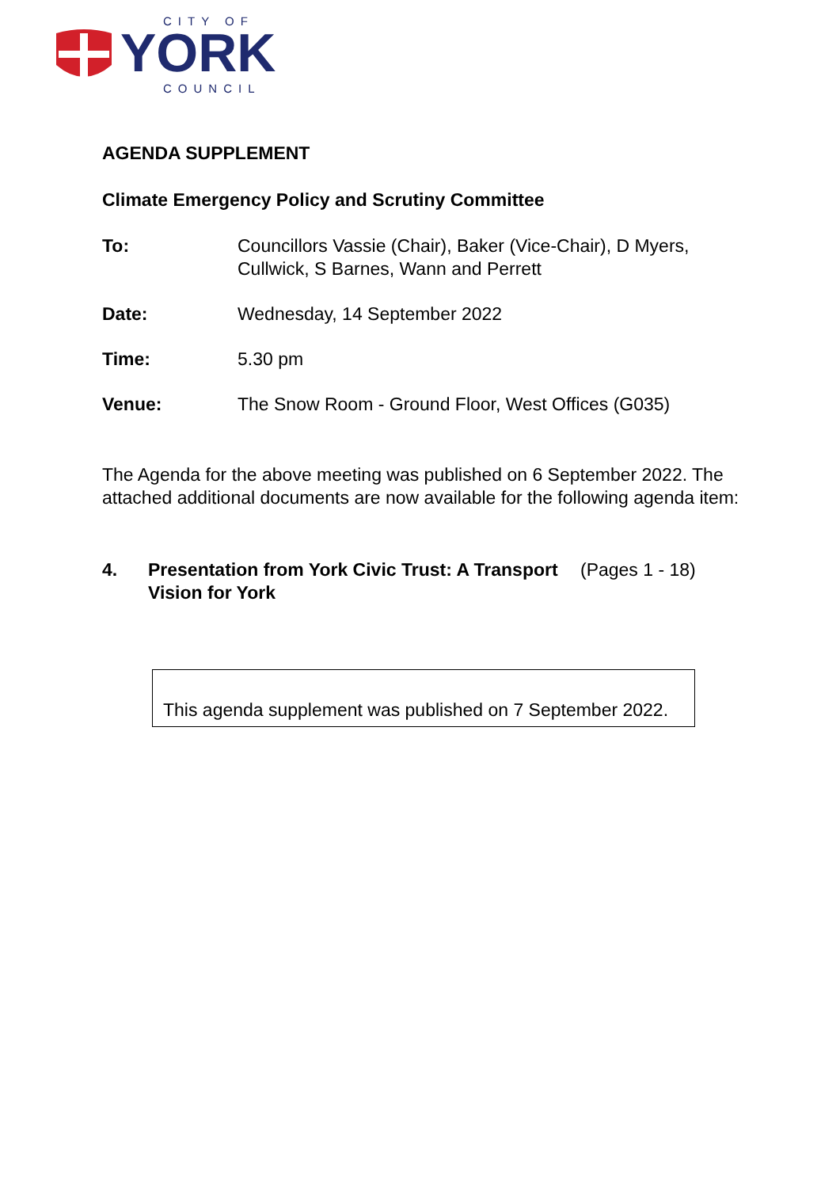CITY OF
YORK
COUNCIL
AGENDA SUPPLEMENT
Climate Emergency Policy and Scrutiny Committee
To: Councillors Vassie (Chair), Baker (Vice-Chair), D Myers, Cullwick, S Barnes, Wann and Perrett
Date: Wednesday, 14 September 2022
Time: 5.30 pm
Venue: The Snow Room - Ground Floor, West Offices (G035)
The Agenda for the above meeting was published on 6 September 2022. The attached additional documents are now available for the following agenda item:
4. Presentation from York Civic Trust: A Transport Vision for York
(Pages 1 - 18)
This agenda supplement was published on 7 September 2022.